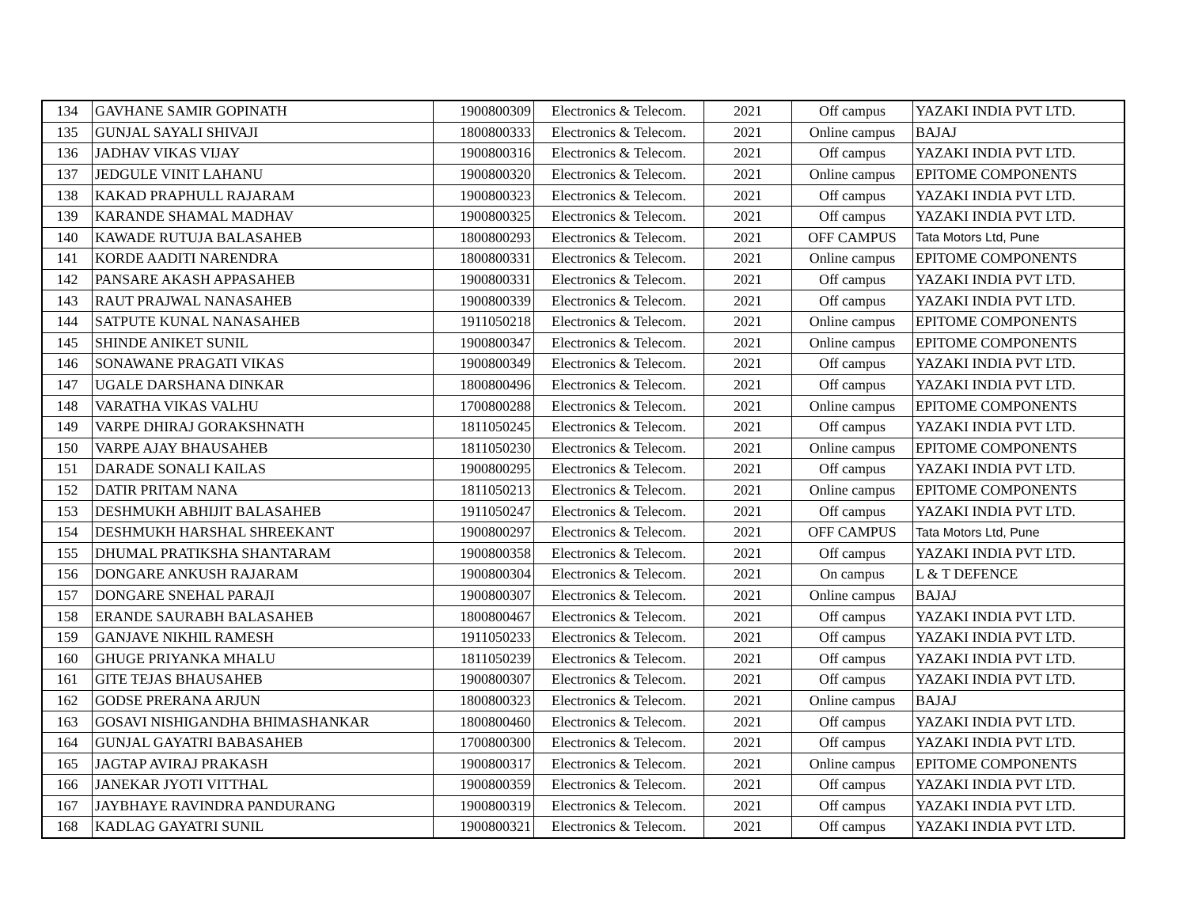| 134 | GAVHANE SAMIR GOPINATH | 1900800309 | Electronics & Telecom. | 2021 | Off campus | YAZAKI INDIA PVT LTD. |
| 135 | GUNJAL SAYALI SHIVAJI | 1800800333 | Electronics & Telecom. | 2021 | Online campus | BAJAJ |
| 136 | JADHAV VIKAS VIJAY | 1900800316 | Electronics & Telecom. | 2021 | Off campus | YAZAKI INDIA PVT LTD. |
| 137 | JEDGULE VINIT LAHANU | 1900800320 | Electronics & Telecom. | 2021 | Online campus | EPITOME COMPONENTS |
| 138 | KAKAD PRAPHULL RAJARAM | 1900800323 | Electronics & Telecom. | 2021 | Off campus | YAZAKI INDIA PVT LTD. |
| 139 | KARANDE SHAMAL MADHAV | 1900800325 | Electronics & Telecom. | 2021 | Off campus | YAZAKI INDIA PVT LTD. |
| 140 | KAWADE RUTUJA BALASAHEB | 1800800293 | Electronics & Telecom. | 2021 | OFF CAMPUS | Tata Motors Ltd, Pune |
| 141 | KORDE AADITI NARENDRA | 1800800331 | Electronics & Telecom. | 2021 | Online campus | EPITOME COMPONENTS |
| 142 | PANSARE AKASH APPASAHEB | 1900800331 | Electronics & Telecom. | 2021 | Off campus | YAZAKI INDIA PVT LTD. |
| 143 | RAUT PRAJWAL NANASAHEB | 1900800339 | Electronics & Telecom. | 2021 | Off campus | YAZAKI INDIA PVT LTD. |
| 144 | SATPUTE KUNAL NANASAHEB | 1911050218 | Electronics & Telecom. | 2021 | Online campus | EPITOME COMPONENTS |
| 145 | SHINDE ANIKET SUNIL | 1900800347 | Electronics & Telecom. | 2021 | Online campus | EPITOME COMPONENTS |
| 146 | SONAWANE PRAGATI VIKAS | 1900800349 | Electronics & Telecom. | 2021 | Off campus | YAZAKI INDIA PVT LTD. |
| 147 | UGALE DARSHANA DINKAR | 1800800496 | Electronics & Telecom. | 2021 | Off campus | YAZAKI INDIA PVT LTD. |
| 148 | VARATHA VIKAS VALHU | 1700800288 | Electronics & Telecom. | 2021 | Online campus | EPITOME COMPONENTS |
| 149 | VARPE DHIRAJ GORAKSHNATH | 1811050245 | Electronics & Telecom. | 2021 | Off campus | YAZAKI INDIA PVT LTD. |
| 150 | VARPE AJAY BHAUSAHEB | 1811050230 | Electronics & Telecom. | 2021 | Online campus | EPITOME COMPONENTS |
| 151 | DARADE SONALI KAILAS | 1900800295 | Electronics & Telecom. | 2021 | Off campus | YAZAKI INDIA PVT LTD. |
| 152 | DATIR PRITAM NANA | 1811050213 | Electronics & Telecom. | 2021 | Online campus | EPITOME COMPONENTS |
| 153 | DESHMUKH ABHIJIT BALASAHEB | 1911050247 | Electronics & Telecom. | 2021 | Off campus | YAZAKI INDIA PVT LTD. |
| 154 | DESHMUKH HARSHAL SHREEKANT | 1900800297 | Electronics & Telecom. | 2021 | OFF CAMPUS | Tata Motors Ltd, Pune |
| 155 | DHUMAL PRATIKSHA SHANTARAM | 1900800358 | Electronics & Telecom. | 2021 | Off campus | YAZAKI INDIA PVT LTD. |
| 156 | DONGARE ANKUSH RAJARAM | 1900800304 | Electronics & Telecom. | 2021 | On campus | L & T DEFENCE |
| 157 | DONGARE SNEHAL PARAJI | 1900800307 | Electronics & Telecom. | 2021 | Online campus | BAJAJ |
| 158 | ERANDE SAURABH BALASAHEB | 1800800467 | Electronics & Telecom. | 2021 | Off campus | YAZAKI INDIA PVT LTD. |
| 159 | GANJAVE NIKHIL RAMESH | 1911050233 | Electronics & Telecom. | 2021 | Off campus | YAZAKI INDIA PVT LTD. |
| 160 | GHUGE PRIYANKA MHALU | 1811050239 | Electronics & Telecom. | 2021 | Off campus | YAZAKI INDIA PVT LTD. |
| 161 | GITE TEJAS BHAUSAHEB | 1900800307 | Electronics & Telecom. | 2021 | Off campus | YAZAKI INDIA PVT LTD. |
| 162 | GODSE PRERANA ARJUN | 1800800323 | Electronics & Telecom. | 2021 | Online campus | BAJAJ |
| 163 | GOSAVI NISHIGANDHA BHIMASHANKAR | 1800800460 | Electronics & Telecom. | 2021 | Off campus | YAZAKI INDIA PVT LTD. |
| 164 | GUNJAL GAYATRI BABASAHEB | 1700800300 | Electronics & Telecom. | 2021 | Off campus | YAZAKI INDIA PVT LTD. |
| 165 | JAGTAP AVIRAJ PRAKASH | 1900800317 | Electronics & Telecom. | 2021 | Online campus | EPITOME COMPONENTS |
| 166 | JANEKAR JYOTI VITTHAL | 1900800359 | Electronics & Telecom. | 2021 | Off campus | YAZAKI INDIA PVT LTD. |
| 167 | JAYBHAYE RAVINDRA PANDURANG | 1900800319 | Electronics & Telecom. | 2021 | Off campus | YAZAKI INDIA PVT LTD. |
| 168 | KADLAG GAYATRI SUNIL | 1900800321 | Electronics & Telecom. | 2021 | Off campus | YAZAKI INDIA PVT LTD. |